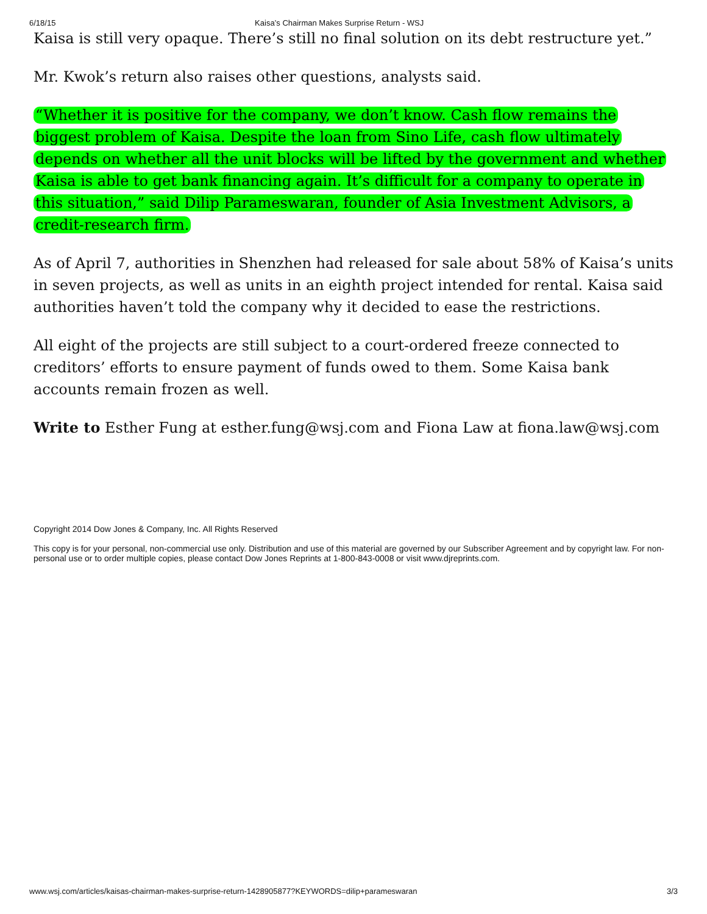6/18/15 Kaisa’s Chairman Makes Surprise Return - WSJ
Kaisa is still very opaque. There’s still no final solution on its debt restructure yet.”
Mr. Kwok’s return also raises other questions, analysts said.
“Whether it is positive for the company, we don’t know. Cash flow remains the biggest problem of Kaisa. Despite the loan from Sino Life, cash flow ultimately depends on whether all the unit blocks will be lifted by the government and whether Kaisa is able to get bank financing again. It’s difficult for a company to operate in this situation,” said Dilip Parameswaran, founder of Asia Investment Advisors, a credit-research firm.
As of April 7, authorities in Shenzhen had released for sale about 58% of Kaisa’s units in seven projects, as well as units in an eighth project intended for rental. Kaisa said authorities haven’t told the company why it decided to ease the restrictions.
All eight of the projects are still subject to a court-ordered freeze connected to creditors’ efforts to ensure payment of funds owed to them. Some Kaisa bank accounts remain frozen as well.
Write to Esther Fung at esther.fung@wsj.com and Fiona Law at fiona.law@wsj.com
Copyright 2014 Dow Jones & Company, Inc. All Rights Reserved
This copy is for your personal, non-commercial use only. Distribution and use of this material are governed by our Subscriber Agreement and by copyright law. For non-personal use or to order multiple copies, please contact Dow Jones Reprints at 1-800-843-0008 or visit www.djreprints.com.
www.wsj.com/articles/kaisas-chairman-makes-surprise-return-1428905877?KEYWORDS=dilip+parameswaran 3/3